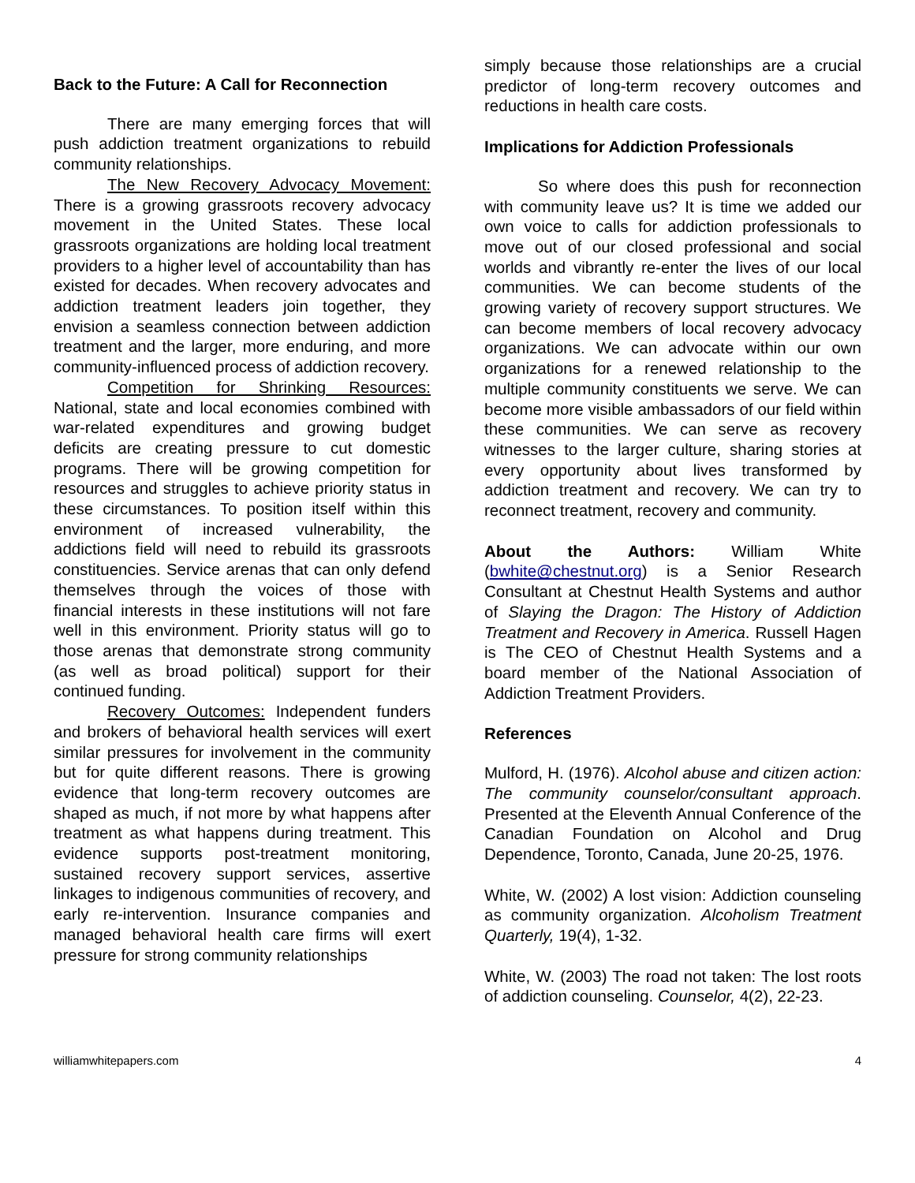Back to the Future: A Call for Reconnection
There are many emerging forces that will push addiction treatment organizations to rebuild community relationships.
The New Recovery Advocacy Movement: There is a growing grassroots recovery advocacy movement in the United States. These local grassroots organizations are holding local treatment providers to a higher level of accountability than has existed for decades. When recovery advocates and addiction treatment leaders join together, they envision a seamless connection between addiction treatment and the larger, more enduring, and more community-influenced process of addiction recovery.
Competition for Shrinking Resources: National, state and local economies combined with war-related expenditures and growing budget deficits are creating pressure to cut domestic programs. There will be growing competition for resources and struggles to achieve priority status in these circumstances. To position itself within this environment of increased vulnerability, the addictions field will need to rebuild its grassroots constituencies. Service arenas that can only defend themselves through the voices of those with financial interests in these institutions will not fare well in this environment. Priority status will go to those arenas that demonstrate strong community (as well as broad political) support for their continued funding.
Recovery Outcomes: Independent funders and brokers of behavioral health services will exert similar pressures for involvement in the community but for quite different reasons. There is growing evidence that long-term recovery outcomes are shaped as much, if not more by what happens after treatment as what happens during treatment. This evidence supports post-treatment monitoring, sustained recovery support services, assertive linkages to indigenous communities of recovery, and early re-intervention. Insurance companies and managed behavioral health care firms will exert pressure for strong community relationships
simply because those relationships are a crucial predictor of long-term recovery outcomes and reductions in health care costs.
Implications for Addiction Professionals
So where does this push for reconnection with community leave us? It is time we added our own voice to calls for addiction professionals to move out of our closed professional and social worlds and vibrantly re-enter the lives of our local communities. We can become students of the growing variety of recovery support structures. We can become members of local recovery advocacy organizations. We can advocate within our own organizations for a renewed relationship to the multiple community constituents we serve. We can become more visible ambassadors of our field within these communities. We can serve as recovery witnesses to the larger culture, sharing stories at every opportunity about lives transformed by addiction treatment and recovery. We can try to reconnect treatment, recovery and community.
About the Authors: William White (bwhite@chestnut.org) is a Senior Research Consultant at Chestnut Health Systems and author of Slaying the Dragon: The History of Addiction Treatment and Recovery in America. Russell Hagen is The CEO of Chestnut Health Systems and a board member of the National Association of Addiction Treatment Providers.
References
Mulford, H. (1976). Alcohol abuse and citizen action: The community counselor/consultant approach. Presented at the Eleventh Annual Conference of the Canadian Foundation on Alcohol and Drug Dependence, Toronto, Canada, June 20-25, 1976.
White, W. (2002) A lost vision: Addiction counseling as community organization. Alcoholism Treatment Quarterly, 19(4), 1-32.
White, W. (2003) The road not taken: The lost roots of addiction counseling. Counselor, 4(2), 22-23.
williamwhitepapers.com 4